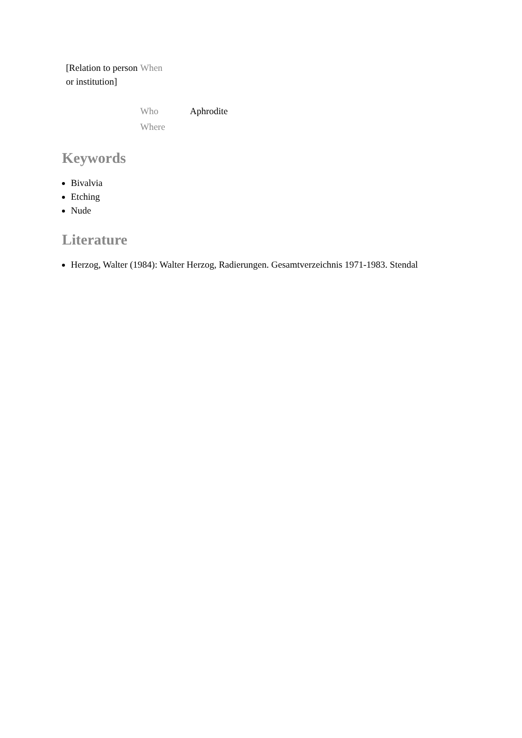| [Relation to person or institution] | When | |
| | Who | Aphrodite |
| | Where | |
Keywords
Bivalvia
Etching
Nude
Literature
Herzog, Walter (1984): Walter Herzog, Radierungen. Gesamtverzeichnis 1971-1983. Stendal